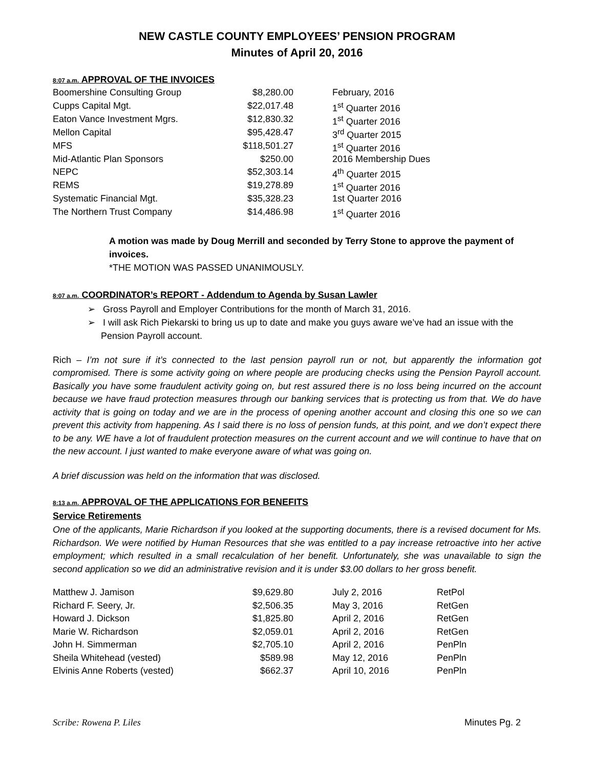NEW CASTLE COUNTY EMPLOYEES’ PENSION PROGRAM
Minutes of April 20, 2016
8:07 a.m. APPROVAL OF THE INVOICES
| Boomershine Consulting Group | $8,280.00 | February, 2016 |
| Cupps Capital Mgt. | $22,017.48 | 1<sup>st</sup> Quarter 2016 |
| Eaton Vance Investment Mgrs. | $12,830.32 | 1<sup>st</sup> Quarter 2016 |
| Mellon Capital | $95,428.47 | 3<sup>rd</sup> Quarter 2015 |
| MFS | $118,501.27 | 1<sup>st</sup> Quarter 2016 |
| Mid-Atlantic Plan Sponsors | $250.00 | 2016 Membership Dues |
| NEPC | $52,303.14 | 4<sup>th</sup> Quarter 2015 |
| REMS | $19,278.89 | 1<sup>st</sup> Quarter 2016 |
| Systematic Financial Mgt. | $35,328.23 | 1st Quarter 2016 |
| The Northern Trust Company | $14,486.98 | 1<sup>st</sup> Quarter 2016 |
A motion was made by Doug Merrill and seconded by Terry Stone to approve the payment of invoices.
*THE MOTION WAS PASSED UNANIMOUSLY.
8:07 a.m. COORDINATOR’s REPORT - Addendum to Agenda by Susan Lawler
➢ Gross Payroll and Employer Contributions for the month of March 31, 2016.
➢ I will ask Rich Piekarski to bring us up to date and make you guys aware we’ve had an issue with the Pension Payroll account.
Rich – I’m not sure if it’s connected to the last pension payroll run or not, but apparently the information got compromised. There is some activity going on where people are producing checks using the Pension Payroll account. Basically you have some fraudulent activity going on, but rest assured there is no loss being incurred on the account because we have fraud protection measures through our banking services that is protecting us from that. We do have activity that is going on today and we are in the process of opening another account and closing this one so we can prevent this activity from happening. As I said there is no loss of pension funds, at this point, and we don’t expect there to be any. WE have a lot of fraudulent protection measures on the current account and we will continue to have that on the new account. I just wanted to make everyone aware of what was going on.
A brief discussion was held on the information that was disclosed.
8:13 a.m. APPROVAL OF THE APPLICATIONS FOR BENEFITS
Service Retirements
One of the applicants, Marie Richardson if you looked at the supporting documents, there is a revised document for Ms. Richardson. We were notified by Human Resources that she was entitled to a pay increase retroactive into her active employment; which resulted in a small recalculation of her benefit. Unfortunately, she was unavailable to sign the second application so we did an administrative revision and it is under $3.00 dollars to her gross benefit.
| Matthew J. Jamison | $9,629.80 | July 2, 2016 | RetPol |
| Richard F. Seery, Jr. | $2,506.35 | May 3, 2016 | RetGen |
| Howard J. Dickson | $1,825.80 | April 2, 2016 | RetGen |
| Marie W. Richardson | $2,059.01 | April 2, 2016 | RetGen |
| John H. Simmerman | $2,705.10 | April 2, 2016 | PenPln |
| Sheila Whitehead (vested) | $589.98 | May 12, 2016 | PenPln |
| Elvinis Anne Roberts (vested) | $662.37 | April 10, 2016 | PenPln |
Scribe: Rowena P. Liles Minutes Pg. 2